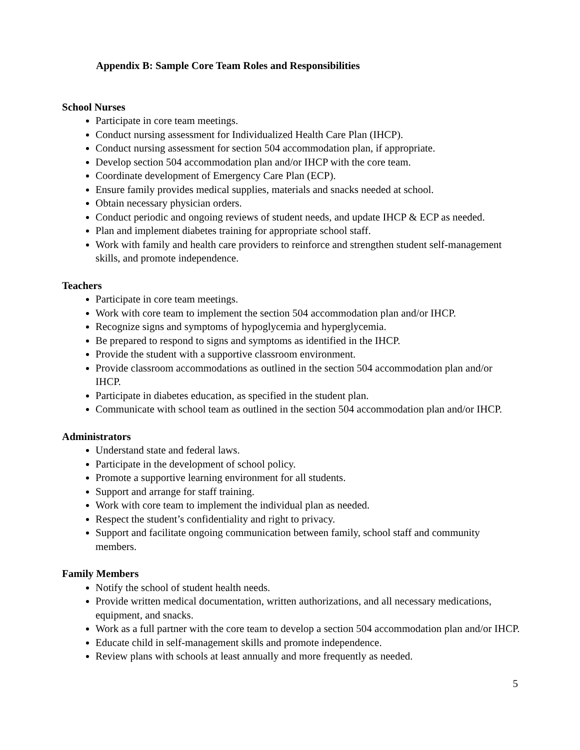Appendix B: Sample Core Team Roles and Responsibilities
School Nurses
Participate in core team meetings.
Conduct nursing assessment for Individualized Health Care Plan (IHCP).
Conduct nursing assessment for section 504 accommodation plan, if appropriate.
Develop section 504 accommodation plan and/or IHCP with the core team.
Coordinate development of Emergency Care Plan (ECP).
Ensure family provides medical supplies, materials and snacks needed at school.
Obtain necessary physician orders.
Conduct periodic and ongoing reviews of student needs, and update IHCP & ECP as needed.
Plan and implement diabetes training for appropriate school staff.
Work with family and health care providers to reinforce and strengthen student self-management skills, and promote independence.
Teachers
Participate in core team meetings.
Work with core team to implement the section 504 accommodation plan and/or IHCP.
Recognize signs and symptoms of hypoglycemia and hyperglycemia.
Be prepared to respond to signs and symptoms as identified in the IHCP.
Provide the student with a supportive classroom environment.
Provide classroom accommodations as outlined in the section 504 accommodation plan and/or IHCP.
Participate in diabetes education, as specified in the student plan.
Communicate with school team as outlined in the section 504 accommodation plan and/or IHCP.
Administrators
Understand state and federal laws.
Participate in the development of school policy.
Promote a supportive learning environment for all students.
Support and arrange for staff training.
Work with core team to implement the individual plan as needed.
Respect the student’s confidentiality and right to privacy.
Support and facilitate ongoing communication between family, school staff and community members.
Family Members
Notify the school of student health needs.
Provide written medical documentation, written authorizations, and all necessary medications, equipment, and snacks.
Work as a full partner with the core team to develop a section 504 accommodation plan and/or IHCP.
Educate child in self-management skills and promote independence.
Review plans with schools at least annually and more frequently as needed.
5